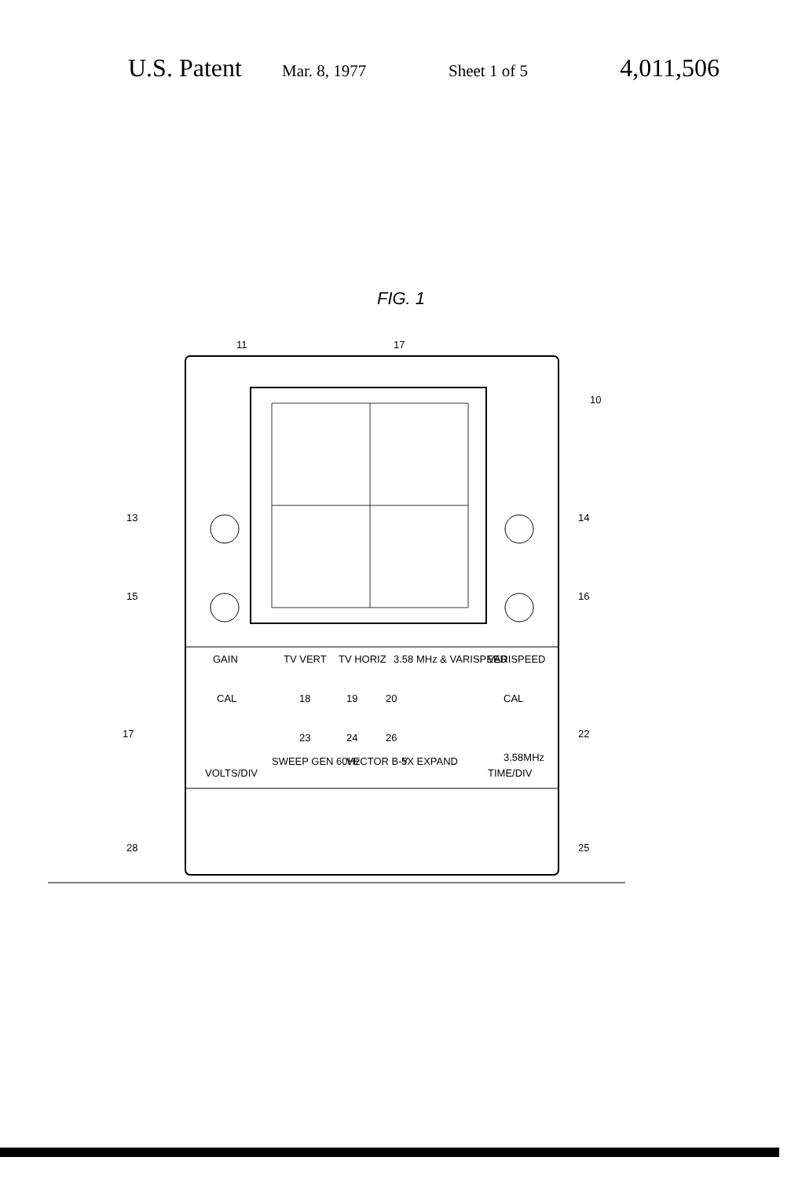U.S. Patent
Mar. 8, 1977 Sheet 1 of 5
4,011,506
FIG. 1
11
17
10
13
14
15
16
GAIN
VOLTS/DIV
17
TV VERT
TV HORIZ
3.58 MHz & VARISPEED
18
19
20
23
24
26
SWEEP GEN 60Hz
VECTOR B-Y
5X EXPAND
VARISPEED
TIME/DIV
22
3.58MHz
28
25
CAL
CAL